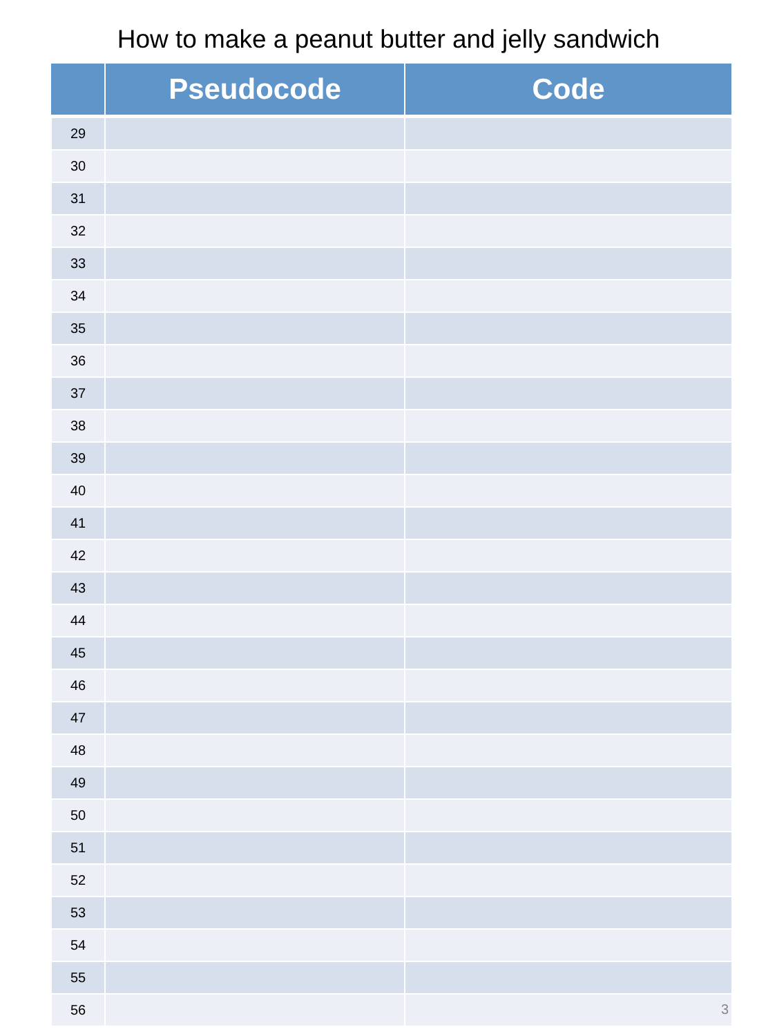How to make a peanut butter and jelly sandwich
| | Pseudocode | Code |
| --- | --- | --- |
| 29 | | |
| 30 | | |
| 31 | | |
| 32 | | |
| 33 | | |
| 34 | | |
| 35 | | |
| 36 | | |
| 37 | | |
| 38 | | |
| 39 | | |
| 40 | | |
| 41 | | |
| 42 | | |
| 43 | | |
| 44 | | |
| 45 | | |
| 46 | | |
| 47 | | |
| 48 | | |
| 49 | | |
| 50 | | |
| 51 | | |
| 52 | | |
| 53 | | |
| 54 | | |
| 55 | | |
| 56 | | |
3